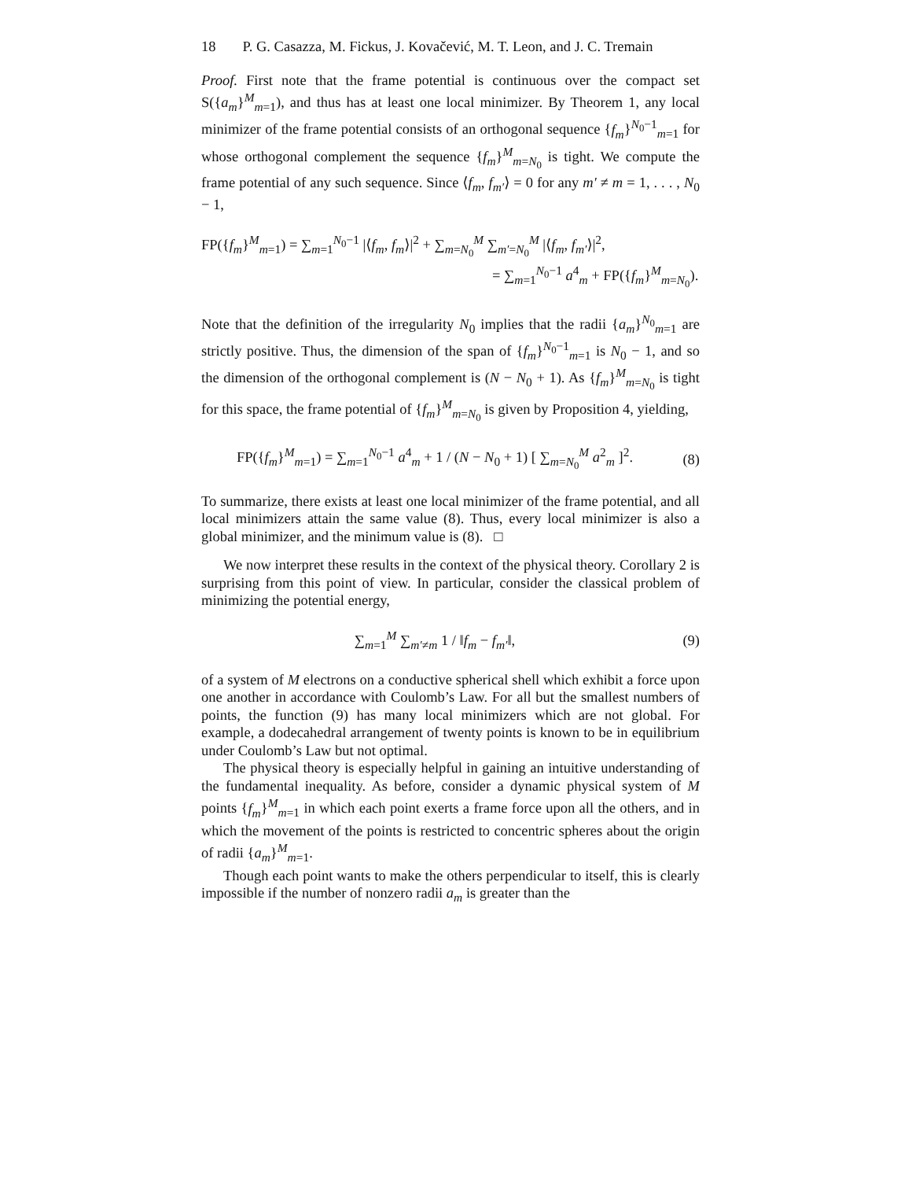18 P. G. Casazza, M. Fickus, J. Kovačević, M. T. Leon, and J. C. Tremain
Proof. First note that the frame potential is continuous over the compact set S({a<sub>m</sub>}<sup>M</sup><sub>m=1</sub>), and thus has at least one local minimizer. By Theorem 1, any local minimizer of the frame potential consists of an orthogonal sequence {f<sub>m</sub>}<sup>N<sub>0</sub>−1</sup><sub>m=1</sub> for whose orthogonal complement the sequence {f<sub>m</sub>}<sup>M</sup><sub>m=N<sub>0</sub></sub> is tight. We compute the frame potential of any such sequence. Since ⟨f<sub>m</sub>, f<sub>m′</sub>⟩ = 0 for any m′ ≠ m = 1, . . . , N<sub>0</sub> − 1,
FP({f<sub>m</sub>}<sup>M</sup><sub>m=1</sub>) = ∑<sub>m=1</sub><sup>N<sub>0</sub>−1</sup> |⟨f<sub>m</sub>, f<sub>m</sub>⟩|<sup>2</sup> + ∑<sub>m=N<sub>0</sub></sub><sup>M</sup> ∑<sub>m′=N<sub>0</sub></sub><sup>M</sup> |⟨f<sub>m</sub>, f<sub>m′</sub>⟩|<sup>2</sup>,
= ∑<sub>m=1</sub><sup>N<sub>0</sub>−1</sup> a<sup>4</sup><sub>m</sub> + FP({f<sub>m</sub>}<sup>M</sup><sub>m=N<sub>0</sub></sub>).
Note that the definition of the irregularity N<sub>0</sub> implies that the radii {a<sub>m</sub>}<sup>N<sub>0</sub></sup><sub>m=1</sub> are strictly positive. Thus, the dimension of the span of {f<sub>m</sub>}<sup>N<sub>0</sub>−1</sup><sub>m=1</sub> is N<sub>0</sub> − 1, and so the dimension of the orthogonal complement is (N − N<sub>0</sub> + 1). As {f<sub>m</sub>}<sup>M</sup><sub>m=N<sub>0</sub></sub> is tight for this space, the frame potential of {f<sub>m</sub>}<sup>M</sup><sub>m=N<sub>0</sub></sub> is given by Proposition 4, yielding,
FP({f<sub>m</sub>}<sup>M</sup><sub>m=1</sub>) = ∑<sub>m=1</sub><sup>N<sub>0</sub>−1</sup> a<sup>4</sup><sub>m</sub> + 1 / (N − N<sub>0</sub> + 1) [ ∑<sub>m=N<sub>0</sub></sub><sup>M</sup> a<sup>2</sup><sub>m</sub> ]<sup>2</sup>.
(8)
To summarize, there exists at least one local minimizer of the frame potential, and all local minimizers attain the same value (8). Thus, every local minimizer is also a global minimizer, and the minimum value is (8). □
We now interpret these results in the context of the physical theory. Corollary 2 is surprising from this point of view. In particular, consider the classical problem of minimizing the potential energy,
∑<sub>m=1</sub><sup>M</sup> ∑<sub>m′≠m</sub> 1 / ‖f<sub>m</sub> − f<sub>m′</sub>‖, (9)
of a system of M electrons on a conductive spherical shell which exhibit a force upon one another in accordance with Coulomb’s Law. For all but the smallest numbers of points, the function (9) has many local minimizers which are not global. For example, a dodecahedral arrangement of twenty points is known to be in equilibrium under Coulomb’s Law but not optimal.
The physical theory is especially helpful in gaining an intuitive understanding of the fundamental inequality. As before, consider a dynamic physical system of M points {f<sub>m</sub>}<sup>M</sup><sub>m=1</sub> in which each point exerts a frame force upon all the others, and in which the movement of the points is restricted to concentric spheres about the origin of radii {a<sub>m</sub>}<sup>M</sup><sub>m=1</sub>.
Though each point wants to make the others perpendicular to itself, this is clearly impossible if the number of nonzero radii a<sub>m</sub> is greater than the